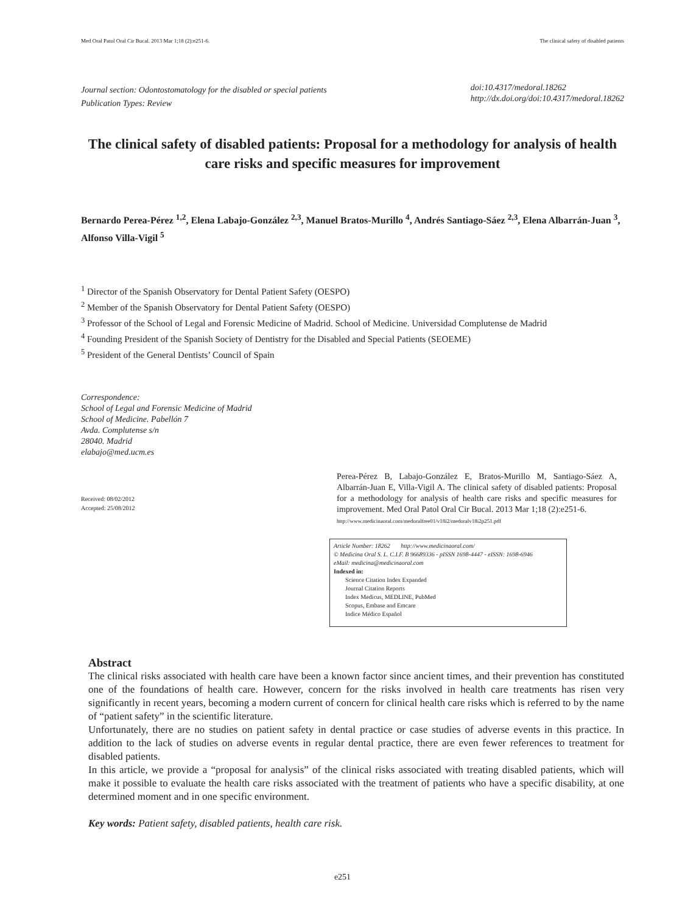Med Oral Patol Oral Cir Bucal. 2013 Mar 1;18 (2):e251-6. The clinical safety of disabled patients
Journal section: Odontostomatology for the disabled or special patients
Publication Types: Review
doi:10.4317/medoral.18262
http://dx.doi.org/doi:10.4317/medoral.18262
The clinical safety of disabled patients: Proposal for a methodology for analysis of health care risks and specific measures for improvement
Bernardo Perea-Pérez <sup>1,2</sup>, Elena Labajo-González <sup>2,3</sup>, Manuel Bratos-Murillo <sup>4</sup>, Andrés Santiago-Sáez <sup>2,3</sup>, Elena Albarrán-Juan <sup>3</sup>, Alfonso Villa-Vigil <sup>5</sup>
<sup>1</sup> Director of the Spanish Observatory for Dental Patient Safety (OESPO)
<sup>2</sup> Member of the Spanish Observatory for Dental Patient Safety (OESPO)
<sup>3</sup> Professor of the School of Legal and Forensic Medicine of Madrid. School of Medicine. Universidad Complutense de Madrid
<sup>4</sup> Founding President of the Spanish Society of Dentistry for the Disabled and Special Patients (SEOEME)
<sup>5</sup> President of the General Dentists’ Council of Spain
Correspondence:
School of Legal and Forensic Medicine of Madrid
School of Medicine. Pabellón 7
Avda. Complutense s/n
28040. Madrid
elabajo@med.ucm.es
Received: 08/02/2012
Accepted: 25/08/2012
Perea-Pérez B, Labajo-González E, Bratos-Murillo M, Santiago-Sáez A, Albarrán-Juan E, Villa-Vigil A. The clinical safety of disabled patients: Proposal for a methodology for analysis of health care risks and specific measures for improvement. Med Oral Patol Oral Cir Bucal. 2013 Mar 1;18 (2):e251-6.
http://www.medicinaoral.com/medoralfree01/v18i2/medoralv18i2p251.pdf
Article Number: 18262 http://www.medicinaoral.com/
© Medicina Oral S. L. C.I.F. B 96689336 - pISSN 1698-4447 - eISSN: 1698-6946
eMail: medicina@medicinaoral.com
Indexed in:
Science Citation Index Expanded
Journal Citation Reports
Index Medicus, MEDLINE, PubMed
Scopus, Embase and Emcare
Indice Médico Español
Abstract
The clinical risks associated with health care have been a known factor since ancient times, and their prevention has constituted one of the foundations of health care. However, concern for the risks involved in health care treatments has risen very significantly in recent years, becoming a modern current of concern for clinical health care risks which is referred to by the name of “patient safety” in the scientific literature.
Unfortunately, there are no studies on patient safety in dental practice or case studies of adverse events in this practice. In addition to the lack of studies on adverse events in regular dental practice, there are even fewer references to treatment for disabled patients.
In this article, we provide a “proposal for analysis” of the clinical risks associated with treating disabled patients, which will make it possible to evaluate the health care risks associated with the treatment of patients who have a specific disability, at one determined moment and in one specific environment.
Key words: Patient safety, disabled patients, health care risk.
e251